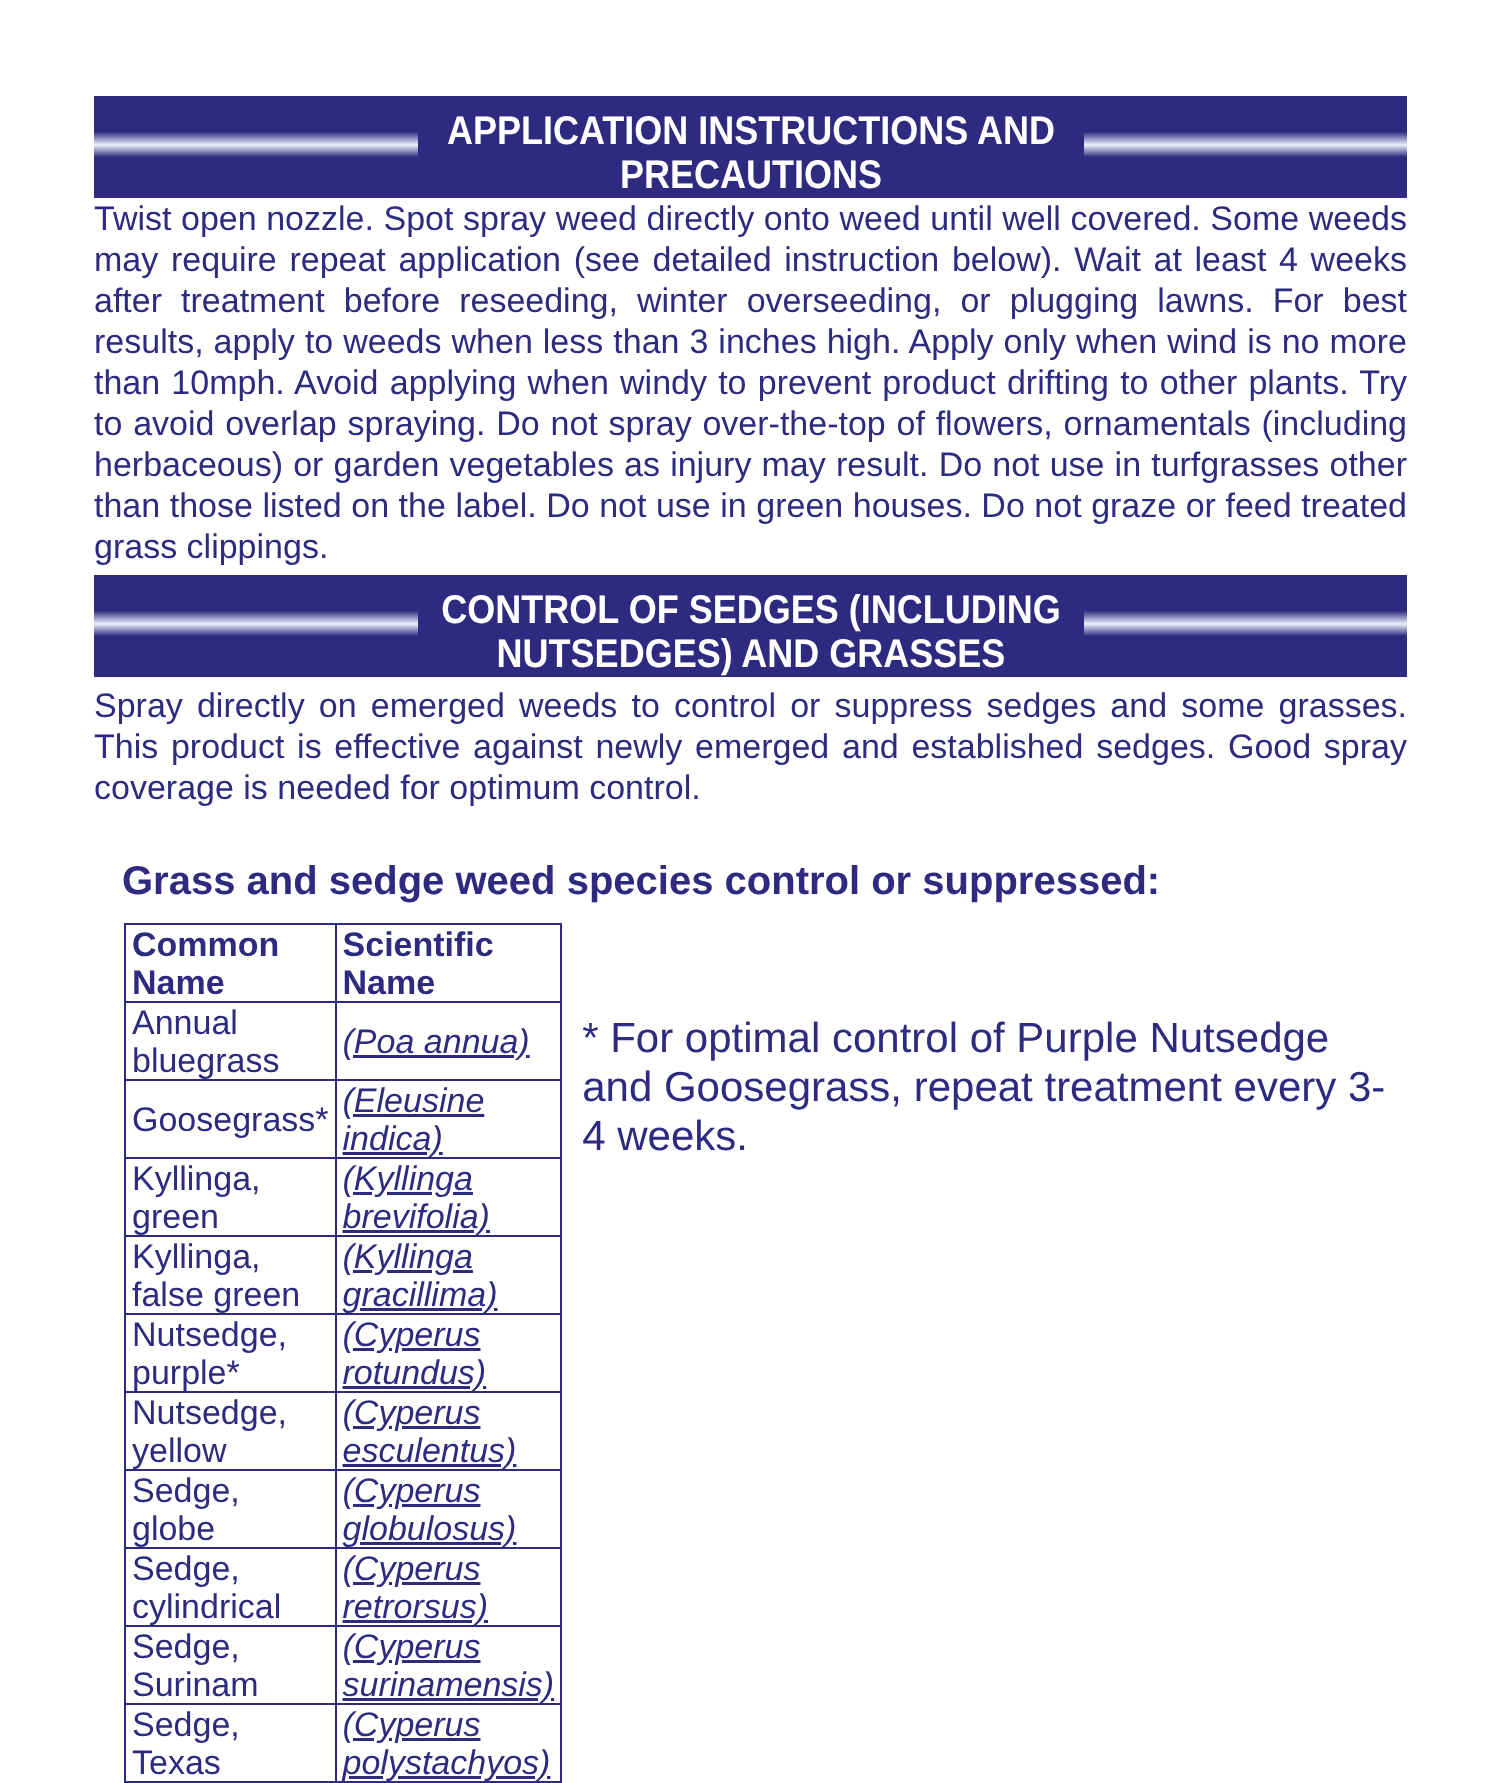APPLICATION INSTRUCTIONS AND PRECAUTIONS
Twist open nozzle. Spot spray weed directly onto weed until well covered. Some weeds may require repeat application (see detailed instruction below). Wait at least 4 weeks after treatment before reseeding, winter overseeding, or plugging lawns. For best results, apply to weeds when less than 3 inches high. Apply only when wind is no more than 10mph. Avoid applying when windy to prevent product drifting to other plants. Try to avoid overlap spraying. Do not spray over-the-top of flowers, ornamentals (including herbaceous) or garden vegetables as injury may result. Do not use in turfgrasses other than those listed on the label. Do not use in green houses. Do not graze or feed treated grass clippings.
CONTROL OF SEDGES (INCLUDING NUTSEDGES) AND GRASSES
Spray directly on emerged weeds to control or suppress sedges and some grasses. This product is effective against newly emerged and established sedges. Good spray coverage is needed for optimum control.
Grass and sedge weed species control or suppressed:
| Common Name | Scientific Name |
| --- | --- |
| Annual bluegrass | (Poa annua) |
| Goosegrass* | (Eleusine indica) |
| Kyllinga, green | (Kyllinga brevifolia) |
| Kyllinga, false green | (Kyllinga gracillima) |
| Nutsedge, purple* | (Cyperus rotundus) |
| Nutsedge, yellow | (Cyperus esculentus) |
| Sedge, globe | (Cyperus globulosus) |
| Sedge, cylindrical | (Cyperus retrorsus) |
| Sedge, Surinam | (Cyperus surinamensis) |
| Sedge, Texas | (Cyperus polystachyos) |
* For optimal control of Purple Nutsedge and Goosegrass, repeat treatment every 3-4 weeks.